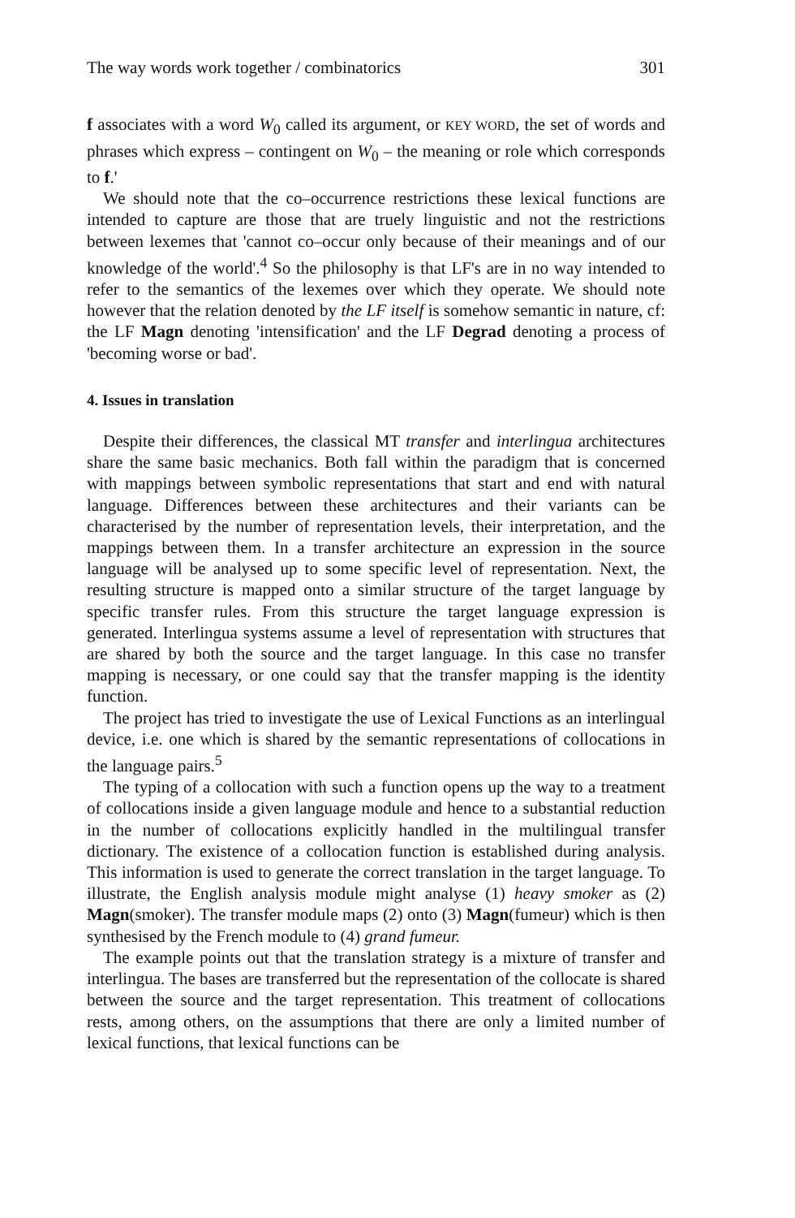The way words work together / combinatorics 301
f associates with a word W<sub>0</sub> called its argument, or KEY WORD, the set of words and phrases which express – contingent on W<sub>0</sub> – the meaning or role which corresponds to f.'
We should note that the co–occurrence restrictions these lexical functions are intended to capture are those that are truely linguistic and not the restrictions between lexemes that 'cannot co–occur only because of their meanings and of our knowledge of the world'.<sup>4</sup> So the philosophy is that LF's are in no way intended to refer to the semantics of the lexemes over which they operate. We should note however that the relation denoted by the LF itself is somehow semantic in nature, cf: the LF Magn denoting 'intensification' and the LF Degrad denoting a process of 'becoming worse or bad'.
4. Issues in translation
Despite their differences, the classical MT transfer and interlingua architectures share the same basic mechanics. Both fall within the paradigm that is concerned with mappings between symbolic representations that start and end with natural language. Differences between these architectures and their variants can be characterised by the number of representation levels, their interpretation, and the mappings between them. In a transfer architecture an expression in the source language will be analysed up to some specific level of representation. Next, the resulting structure is mapped onto a similar structure of the target language by specific transfer rules. From this structure the target language expression is generated. Interlingua systems assume a level of representation with structures that are shared by both the source and the target language. In this case no transfer mapping is necessary, or one could say that the transfer mapping is the identity function.
The project has tried to investigate the use of Lexical Functions as an interlingual device, i.e. one which is shared by the semantic representations of collocations in the language pairs.<sup>5</sup>
The typing of a collocation with such a function opens up the way to a treatment of collocations inside a given language module and hence to a substantial reduction in the number of collocations explicitly handled in the multilingual transfer dictionary. The existence of a collocation function is established during analysis. This information is used to generate the correct translation in the target language. To illustrate, the English analysis module might analyse (1) heavy smoker as (2) Magn(smoker). The transfer module maps (2) onto (3) Magn(fumeur) which is then synthesised by the French module to (4) grand fumeur.
The example points out that the translation strategy is a mixture of transfer and interlingua. The bases are transferred but the representation of the collocate is shared between the source and the target representation. This treatment of collocations rests, among others, on the assumptions that there are only a limited number of lexical functions, that lexical functions can be